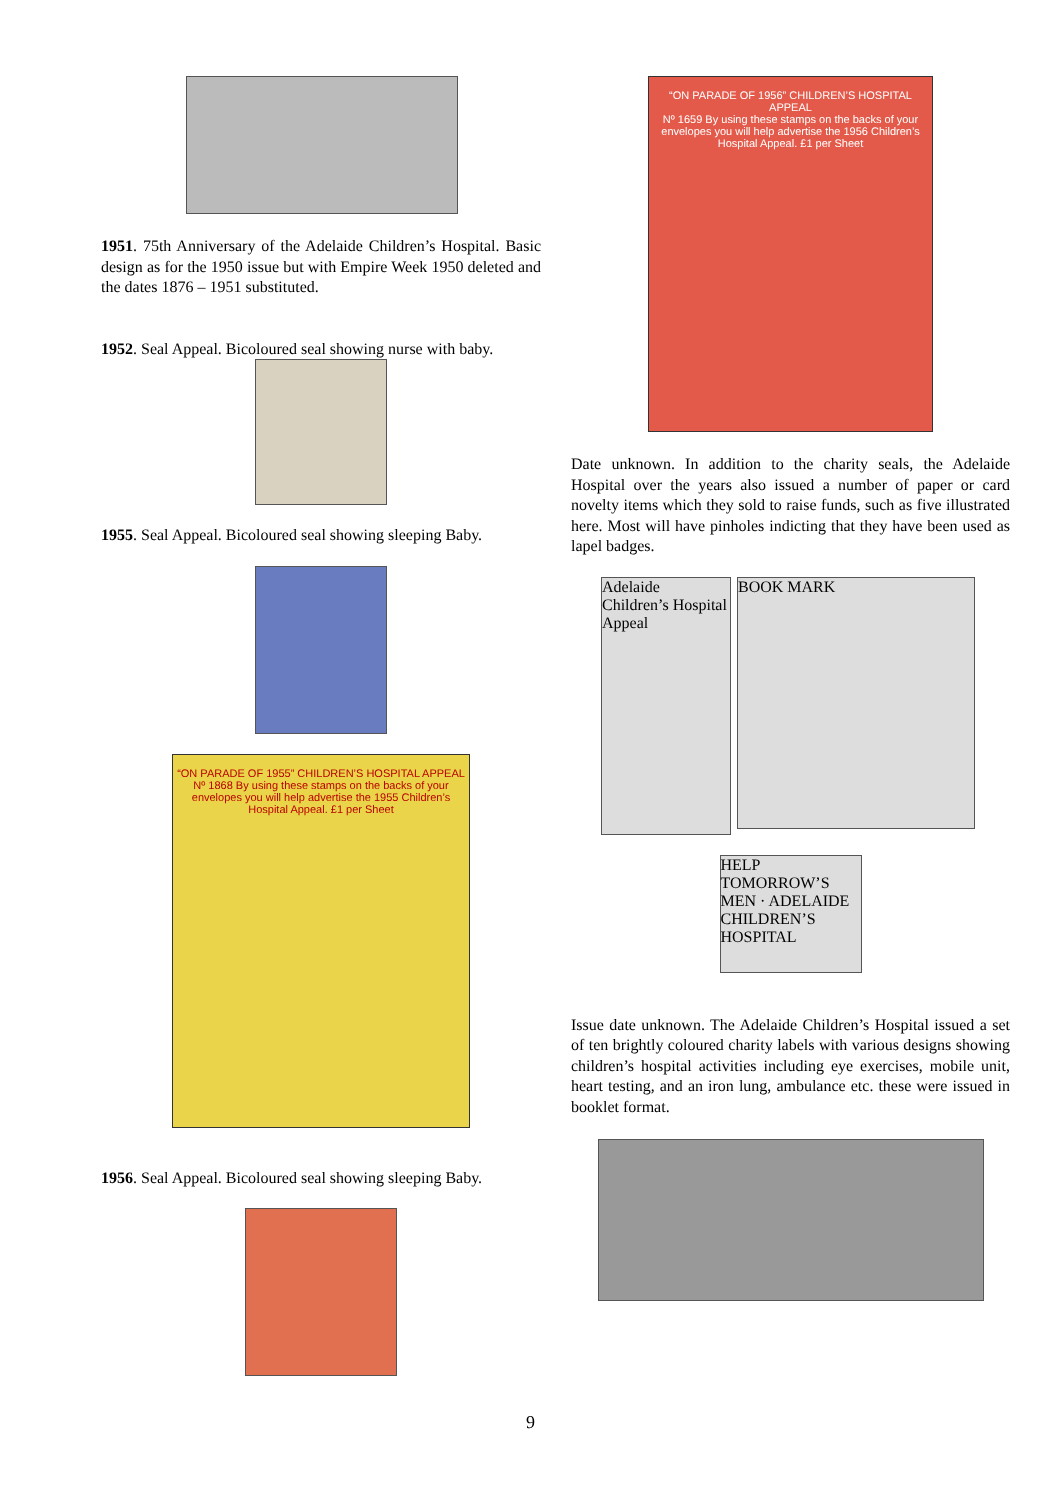1951. 75th Anniversary of the Adelaide Children’s Hospital. Basic design as for the 1950 issue but with Empire Week 1950 deleted and the dates 1876 – 1951 substituted.
1952. Seal Appeal. Bicoloured seal showing nurse with baby.
1955. Seal Appeal. Bicoloured seal showing sleeping Baby.
“ON PARADE OF 1955” CHILDREN’S HOSPITAL APPEAL
Nº 1868 By using these stamps on the backs of your envelopes you will help advertise the 1955 Children’s Hospital Appeal. £1 per Sheet
1956. Seal Appeal. Bicoloured seal showing sleeping Baby.
“ON PARADE OF 1956” CHILDREN’S HOSPITAL APPEAL
Nº 1659 By using these stamps on the backs of your envelopes you will help advertise the 1956 Children’s Hospital Appeal. £1 per Sheet
Date unknown. In addition to the charity seals, the Adelaide Hospital over the years also issued a number of paper or card novelty items which they sold to raise funds, such as five illustrated here. Most will have pinholes indicting that they have been used as lapel badges.
Adelaide Children’s Hospital Appeal
BOOK MARK
HELP TOMORROW’S MEN · ADELAIDE CHILDREN’S HOSPITAL
Issue date unknown. The Adelaide Children’s Hospital issued a set of ten brightly coloured charity labels with various designs showing children’s hospital activities including eye exercises, mobile unit, heart testing, and an iron lung, ambulance etc. these were issued in booklet format.
9